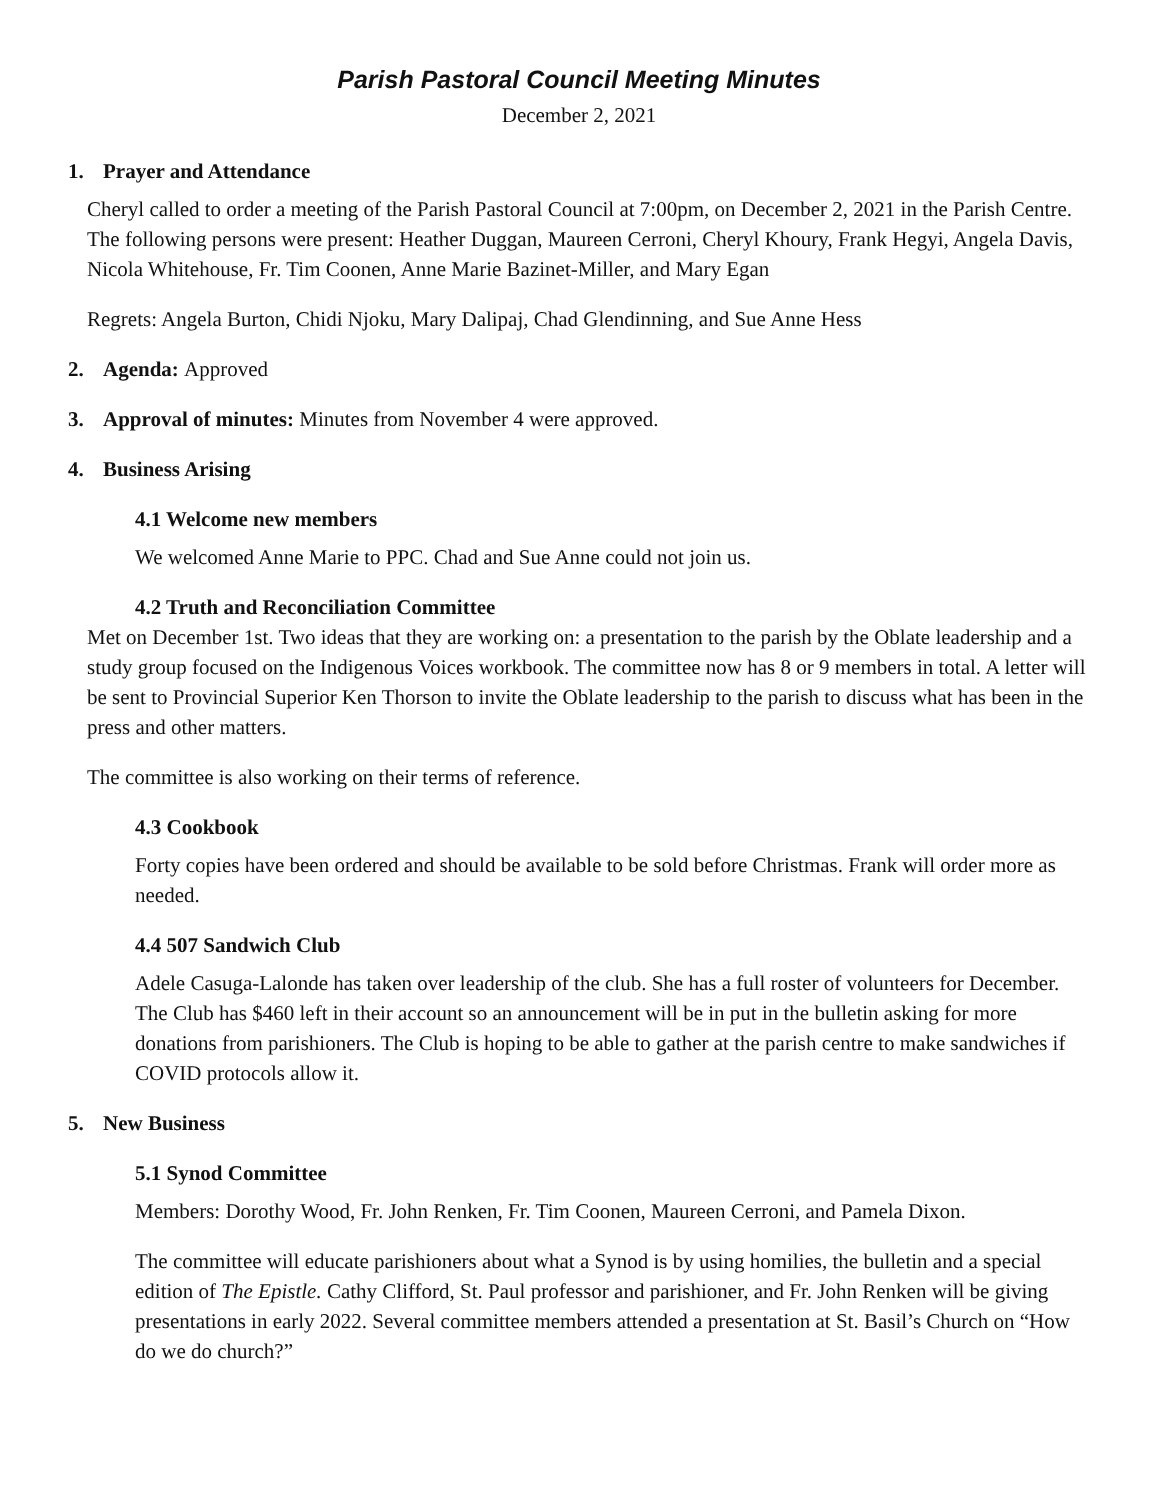Parish Pastoral Council Meeting Minutes
December 2, 2021
1. Prayer and Attendance
Cheryl called to order a meeting of the Parish Pastoral Council at 7:00pm, on December 2, 2021 in the Parish Centre. The following persons were present: Heather Duggan, Maureen Cerroni, Cheryl Khoury, Frank Hegyi, Angela Davis, Nicola Whitehouse, Fr. Tim Coonen, Anne Marie Bazinet-Miller, and Mary Egan
Regrets: Angela Burton, Chidi Njoku, Mary Dalipaj, Chad Glendinning, and Sue Anne Hess
2. Agenda: Approved
3. Approval of minutes: Minutes from November 4 were approved.
4. Business Arising
4.1 Welcome new members
We welcomed Anne Marie to PPC. Chad and Sue Anne could not join us.
4.2 Truth and Reconciliation Committee
Met on December 1st. Two ideas that they are working on: a presentation to the parish by the Oblate leadership and a study group focused on the Indigenous Voices workbook. The committee now has 8 or 9 members in total. A letter will be sent to Provincial Superior Ken Thorson to invite the Oblate leadership to the parish to discuss what has been in the press and other matters.
The committee is also working on their terms of reference.
4.3 Cookbook
Forty copies have been ordered and should be available to be sold before Christmas. Frank will order more as needed.
4.4 507 Sandwich Club
Adele Casuga-Lalonde has taken over leadership of the club. She has a full roster of volunteers for December. The Club has $460 left in their account so an announcement will be in put in the bulletin asking for more donations from parishioners. The Club is hoping to be able to gather at the parish centre to make sandwiches if COVID protocols allow it.
5. New Business
5.1 Synod Committee
Members: Dorothy Wood, Fr. John Renken, Fr. Tim Coonen, Maureen Cerroni, and Pamela Dixon.
The committee will educate parishioners about what a Synod is by using homilies, the bulletin and a special edition of The Epistle. Cathy Clifford, St. Paul professor and parishioner, and Fr. John Renken will be giving presentations in early 2022. Several committee members attended a presentation at St. Basil’s Church on “How do we do church?”